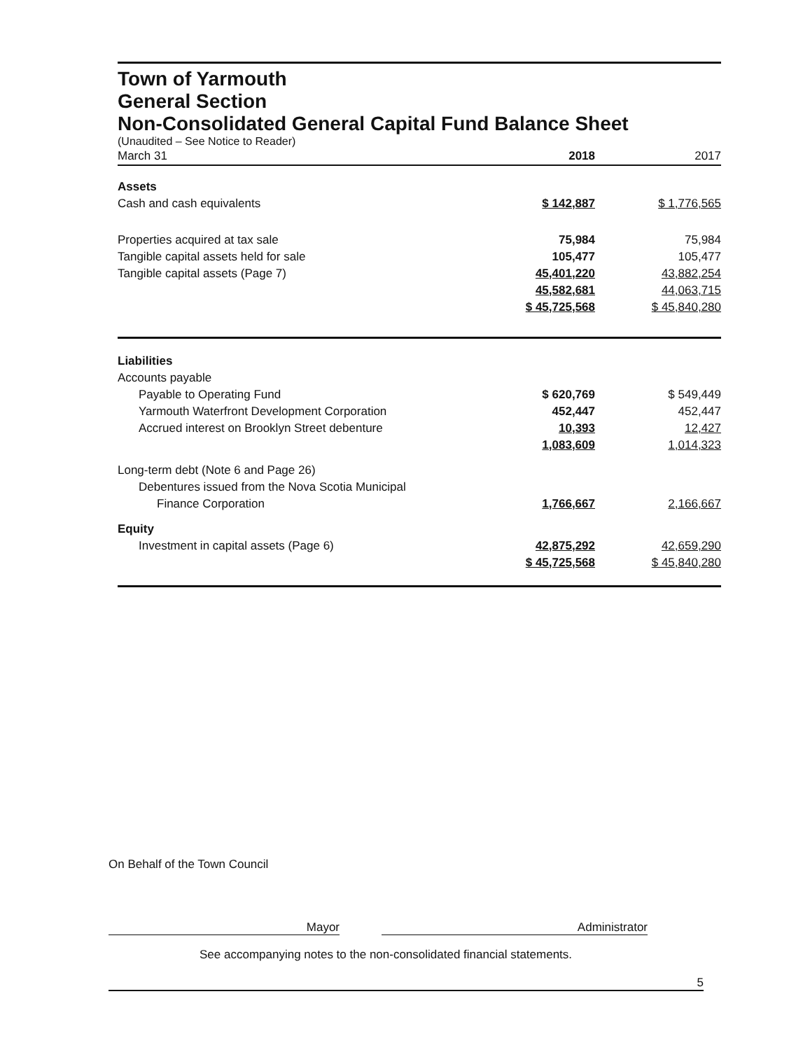Town of Yarmouth
General Section
Non-Consolidated General Capital Fund Balance Sheet
(Unaudited – See Notice to Reader)
| March 31 | 2018 | | 2017 |
| Assets | | | |
| Cash and cash equivalents | $ 142,887 | | $ 1,776,565 |
| Properties acquired at tax sale | 75,984 | | 75,984 |
| Tangible capital assets held for sale | 105,477 | | 105,477 |
| Tangible capital assets (Page 7) | 45,401,220 | | 43,882,254 |
| | 45,582,681 | | 44,063,715 |
| | $ 45,725,568 | | $ 45,840,280 |
| Liabilities | | | |
| Accounts payable | | | |
| Payable to Operating Fund | $ 620,769 | | $ 549,449 |
| Yarmouth Waterfront Development Corporation | 452,447 | | 452,447 |
| Accrued interest on Brooklyn Street debenture | 10,393 | | 12,427 |
| | 1,083,609 | | 1,014,323 |
| Long-term debt (Note 6 and Page 26) | | | |
| Debentures issued from the Nova Scotia Municipal | | | |
| Finance Corporation | 1,766,667 | | 2,166,667 |
| Equity | | | |
| Investment in capital assets (Page 6) | 42,875,292 | | 42,659,290 |
| | $ 45,725,568 | | $ 45,840,280 |
On Behalf of the Town Council
Mayor Administrator
See accompanying notes to the non-consolidated financial statements.
5